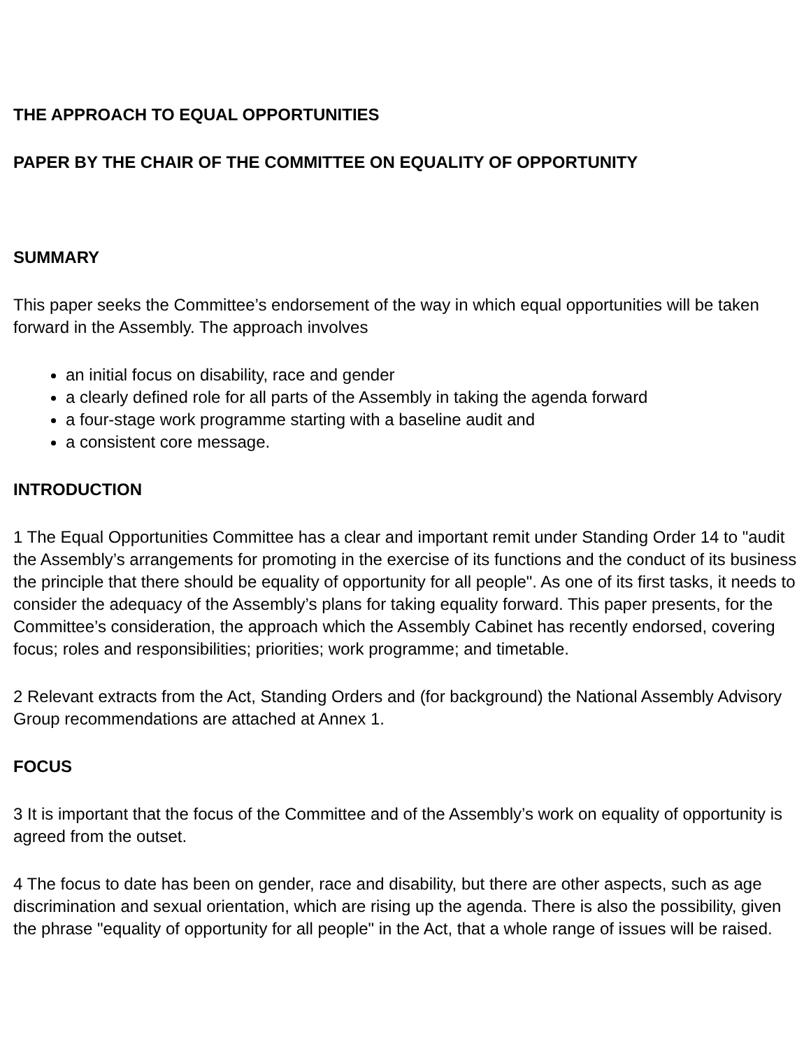THE APPROACH TO EQUAL OPPORTUNITIES
PAPER BY THE CHAIR OF THE COMMITTEE ON EQUALITY OF OPPORTUNITY
SUMMARY
This paper seeks the Committee’s endorsement of the way in which equal opportunities will be taken forward in the Assembly. The approach involves
an initial focus on disability, race and gender
a clearly defined role for all parts of the Assembly in taking the agenda forward
a four-stage work programme starting with a baseline audit and
a consistent core message.
INTRODUCTION
1 The Equal Opportunities Committee has a clear and important remit under Standing Order 14 to "audit the Assembly’s arrangements for promoting in the exercise of its functions and the conduct of its business the principle that there should be equality of opportunity for all people". As one of its first tasks, it needs to consider the adequacy of the Assembly’s plans for taking equality forward. This paper presents, for the Committee’s consideration, the approach which the Assembly Cabinet has recently endorsed, covering focus; roles and responsibilities; priorities; work programme; and timetable.
2 Relevant extracts from the Act, Standing Orders and (for background) the National Assembly Advisory Group recommendations are attached at Annex 1.
FOCUS
3 It is important that the focus of the Committee and of the Assembly’s work on equality of opportunity is agreed from the outset.
4 The focus to date has been on gender, race and disability, but there are other aspects, such as age discrimination and sexual orientation, which are rising up the agenda. There is also the possibility, given the phrase "equality of opportunity for all people" in the Act, that a whole range of issues will be raised.